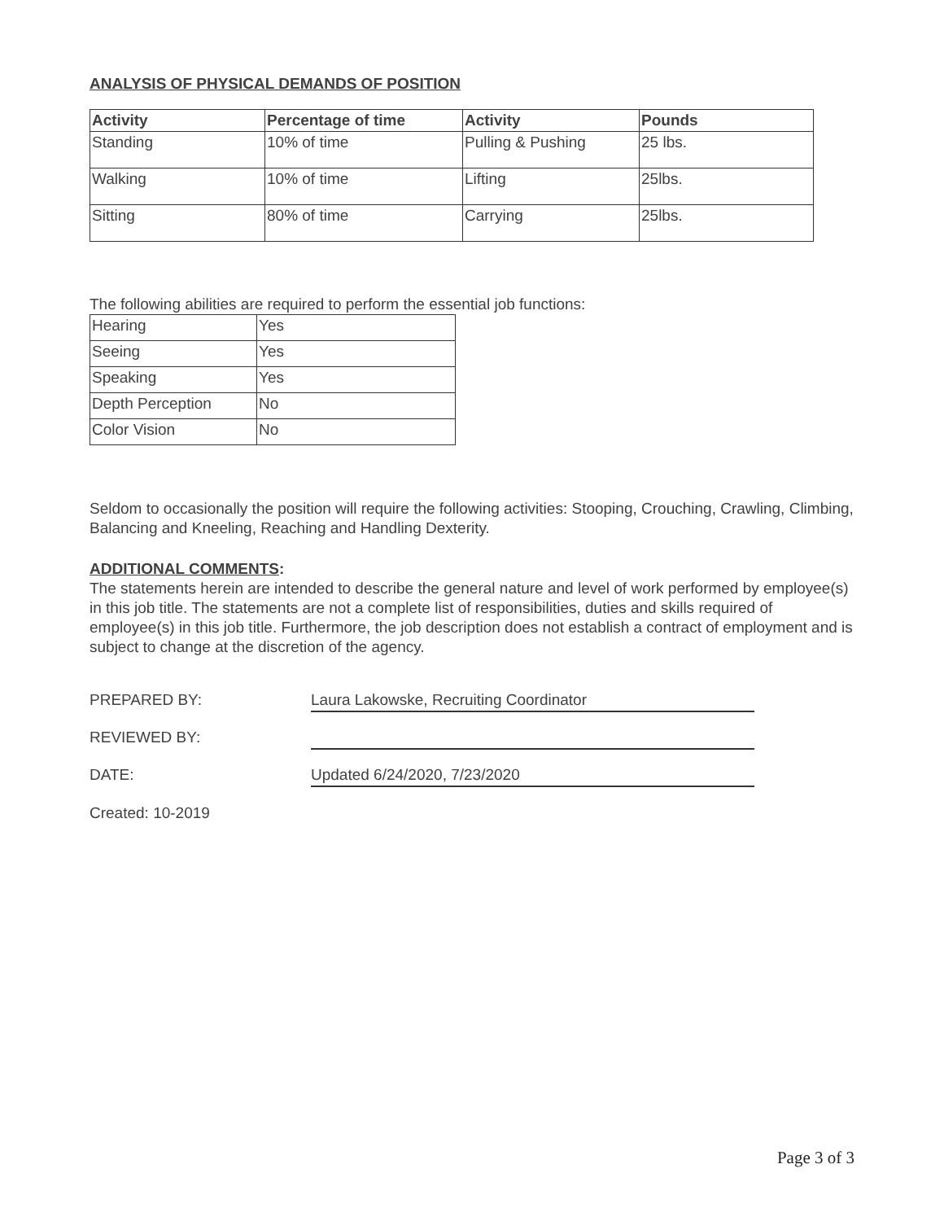ANALYSIS OF PHYSICAL DEMANDS OF POSITION
| Activity | Percentage of time | Activity | Pounds |
| --- | --- | --- | --- |
| Standing | 10% of time | Pulling & Pushing | 25 lbs. |
| Walking | 10% of time | Lifting | 25lbs. |
| Sitting | 80% of time | Carrying | 25lbs. |
The following abilities are required to perform the essential job functions:
| Hearing | Yes |
| Seeing | Yes |
| Speaking | Yes |
| Depth Perception | No |
| Color Vision | No |
Seldom to occasionally the position will require the following activities: Stooping, Crouching, Crawling, Climbing, Balancing and Kneeling, Reaching and Handling Dexterity.
ADDITIONAL COMMENTS:
The statements herein are intended to describe the general nature and level of work performed by employee(s) in this job title. The statements are not a complete list of responsibilities, duties and skills required of employee(s) in this job title. Furthermore, the job description does not establish a contract of employment and is subject to change at the discretion of the agency.
PREPARED BY:
Laura Lakowske, Recruiting Coordinator
REVIEWED BY:
DATE:
Updated 6/24/2020, 7/23/2020
Created: 10-2019
Page 3 of 3